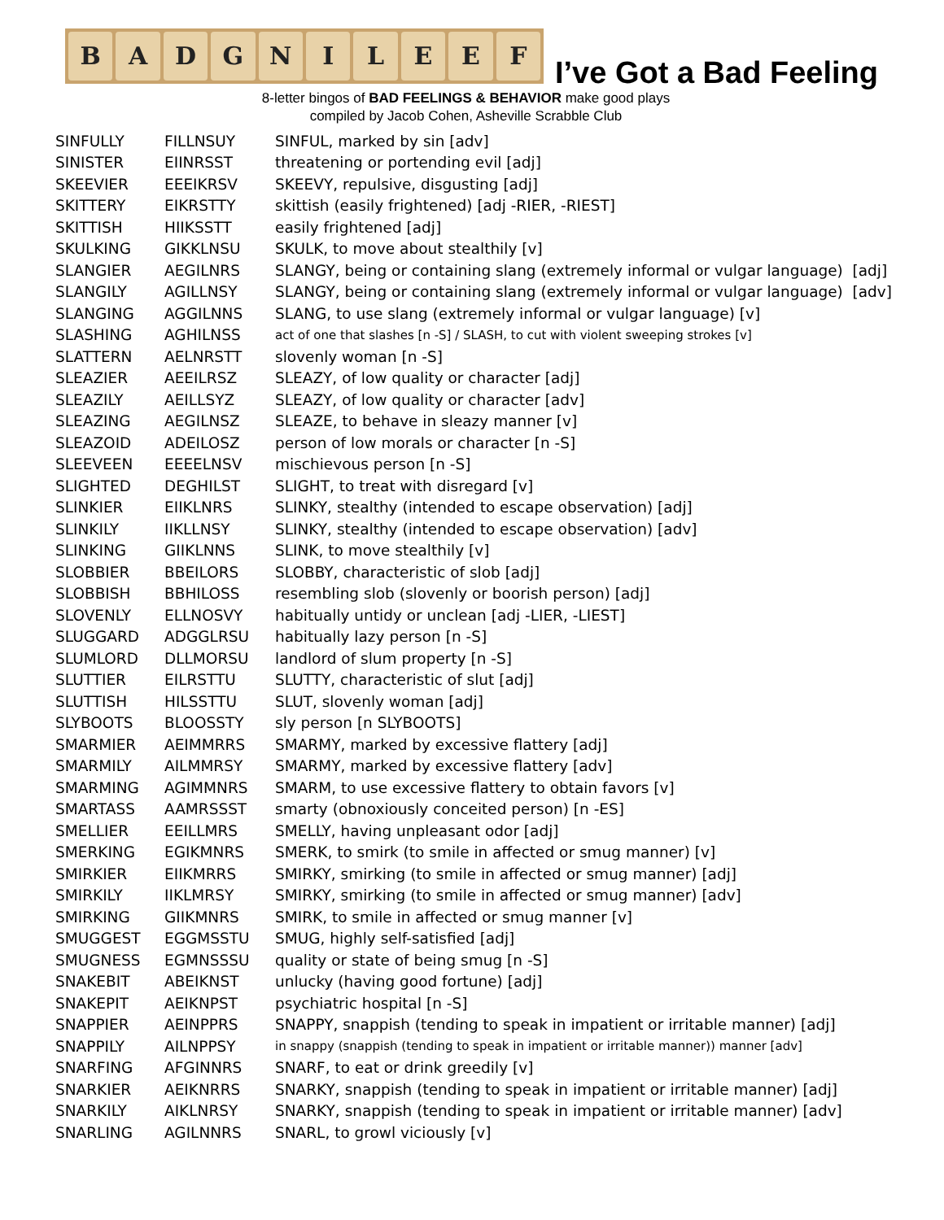B A D G N I L E E F
I’ve Got a Bad Feeling
8-letter bingos of BAD FEELINGS & BEHAVIOR make good plays
compiled by Jacob Cohen, Asheville Scrabble Club
| SINFULLY | FILLNSUY | SINFUL, marked by sin [adv] |
| SINISTER | EIINRSST | threatening or portending evil [adj] |
| SKEEVIER | EEEIKRSV | SKEEVY, repulsive, disgusting [adj] |
| SKITTERY | EIKRSTTY | skittish (easily frightened) [adj -RIER, -RIEST] |
| SKITTISH | HIIKSSTT | easily frightened [adj] |
| SKULKING | GIKKLNSU | SKULK, to move about stealthily [v] |
| SLANGIER | AEGILNRS | SLANGY, being or containing slang (extremely informal or vulgar language) [adj] |
| SLANGILY | AGILLNSY | SLANGY, being or containing slang (extremely informal or vulgar language) [adv] |
| SLANGING | AGGILNNS | SLANG, to use slang (extremely informal or vulgar language) [v] |
| SLASHING | AGHILNSS | act of one that slashes [n -S] / SLASH, to cut with violent sweeping strokes [v] |
| SLATTERN | AELNRSTT | slovenly woman [n -S] |
| SLEAZIER | AEEILRSZ | SLEAZY, of low quality or character [adj] |
| SLEAZILY | AEILLSYZ | SLEAZY, of low quality or character [adv] |
| SLEAZING | AEGILNSZ | SLEAZE, to behave in sleazy manner [v] |
| SLEAZOID | ADEILOSZ | person of low morals or character [n -S] |
| SLEEVEEN | EEEELNSV | mischievous person [n -S] |
| SLIGHTED | DEGHILST | SLIGHT, to treat with disregard [v] |
| SLINKIER | EIIKLNRS | SLINKY, stealthy (intended to escape observation) [adj] |
| SLINKILY | IIKLLNSY | SLINKY, stealthy (intended to escape observation) [adv] |
| SLINKING | GIIKLNNS | SLINK, to move stealthily [v] |
| SLOBBIER | BBEILORS | SLOBBY, characteristic of slob [adj] |
| SLOBBISH | BBHILOSS | resembling slob (slovenly or boorish person) [adj] |
| SLOVENLY | ELLNOSVY | habitually untidy or unclean [adj -LIER, -LIEST] |
| SLUGGARD | ADGGLRSU | habitually lazy person [n -S] |
| SLUMLORD | DLLMORSU | landlord of slum property [n -S] |
| SLUTTIER | EILRSTTU | SLUTTY, characteristic of slut [adj] |
| SLUTTISH | HILSSTTU | SLUT, slovenly woman [adj] |
| SLYBOOTS | BLOOSSTY | sly person [n SLYBOOTS] |
| SMARMIER | AEIMMRRS | SMARMY, marked by excessive flattery [adj] |
| SMARMILY | AILMMRSY | SMARMY, marked by excessive flattery [adv] |
| SMARMING | AGIMMNRS | SMARM, to use excessive flattery to obtain favors [v] |
| SMARTASS | AAMRSSST | smarty (obnoxiously conceited person) [n -ES] |
| SMELLIER | EEILLMRS | SMELLY, having unpleasant odor [adj] |
| SMERKING | EGIKMNRS | SMERK, to smirk (to smile in affected or smug manner) [v] |
| SMIRKIER | EIIKMRRS | SMIRKY, smirking (to smile in affected or smug manner) [adj] |
| SMIRKILY | IIKLMRSY | SMIRKY, smirking (to smile in affected or smug manner) [adv] |
| SMIRKING | GIIKMNRS | SMIRK, to smile in affected or smug manner [v] |
| SMUGGEST | EGGMSSTU | SMUG, highly self-satisfied [adj] |
| SMUGNESS | EGMNSSSU | quality or state of being smug [n -S] |
| SNAKEBIT | ABEIKNST | unlucky (having good fortune) [adj] |
| SNAKEPIT | AEIKNPST | psychiatric hospital [n -S] |
| SNAPPIER | AEINPPRS | SNAPPY, snappish (tending to speak in impatient or irritable manner) [adj] |
| SNAPPILY | AILNPPSY | in snappy (snappish (tending to speak in impatient or irritable manner)) manner [adv] |
| SNARFING | AFGINNRS | SNARF, to eat or drink greedily [v] |
| SNARKIER | AEIKNRRS | SNARKY, snappish (tending to speak in impatient or irritable manner) [adj] |
| SNARKILY | AIKLNRSY | SNARKY, snappish (tending to speak in impatient or irritable manner) [adv] |
| SNARLING | AGILNNRS | SNARL, to growl viciously [v] |